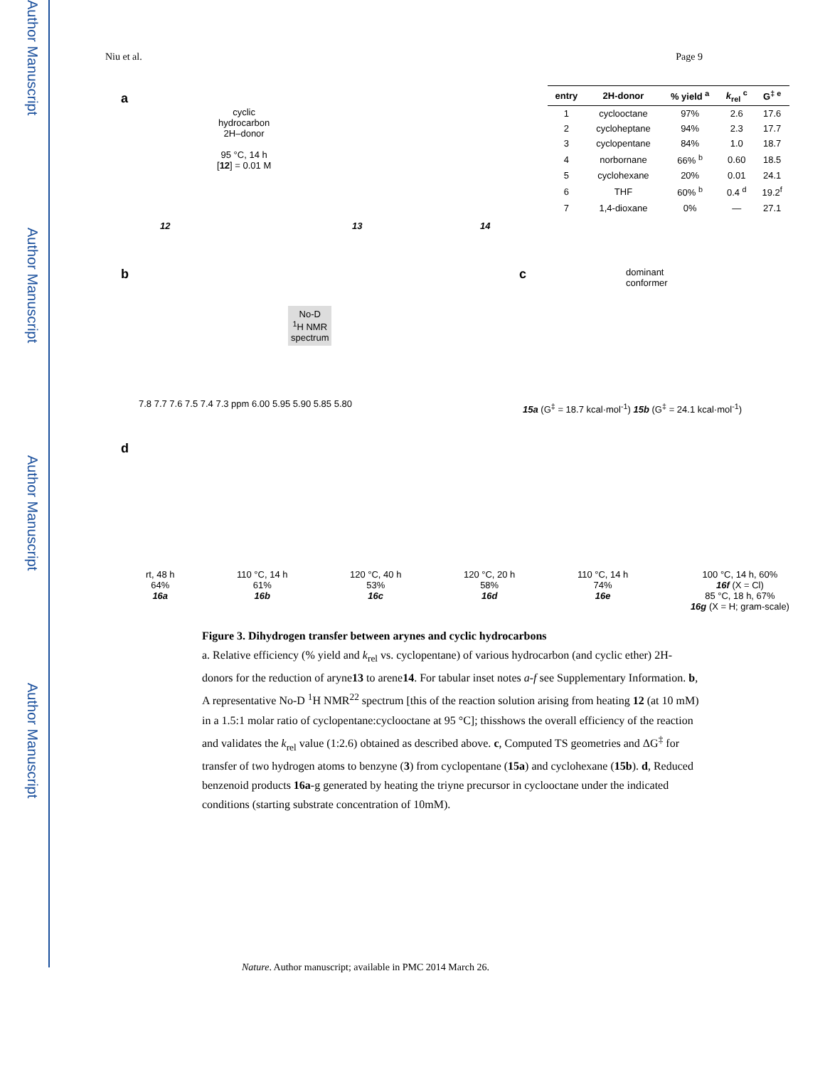Author Manuscript
Author Manuscript
Author Manuscript
Author Manuscript
Niu et al. Page 9
a
cyclic
hydrocarbon
2H–donor
95 °C, 14 h
[12] = 0.01 M
12 13 14
| entry | 2H-donor | % yield <sup>a</sup> | k<sub>rel</sub> <sup>c</sup> | G<sup>‡ e</sup> |
| --- | --- | --- | --- | --- |
| 1 | cyclooctane | 97% | 2.6 | 17.6 |
| 2 | cycloheptane | 94% | 2.3 | 17.7 |
| 3 | cyclopentane | 84% | 1.0 | 18.7 |
| 4 | norbornane | 66% <sup>b</sup> | 0.60 | 18.5 |
| 5 | cyclohexane | 20% | 0.01 | 24.1 |
| 6 | THF | 60% <sup>b</sup> | 0.4 <sup>d</sup> | 19.2<sup>f</sup> |
| 7 | 1,4-dioxane | 0% | — | 27.1 |
b
No-D
<sup>1</sup>H NMR
spectrum
7.8 7.7 7.6 7.5 7.4 7.3 ppm 6.00 5.95 5.90 5.85 5.80
c
dominant
conformer
15a (G<sup>‡</sup> = 18.7 kcal·mol<sup>-1</sup>) 15b (G<sup>‡</sup> = 24.1 kcal·mol<sup>-1</sup>)
d
rt, 48 h
64%
16a
110 °C, 14 h
61%
16b
120 °C, 40 h
53%
16c
120 °C, 20 h
58%
16d
110 °C, 14 h
74%
16e
100 °C, 14 h, 60%
16f (X = Cl)
85 °C, 18 h, 67%
16g (X = H; gram-scale)
Figure 3. Dihydrogen transfer between arynes and cyclic hydrocarbons
a. Relative efficiency (% yield and k<sub>rel</sub> vs. cyclopentane) of various hydrocarbon (and cyclic ether) 2H-donors for the reduction of aryne13 to arene14. For tabular inset notes a-f see Supplementary Information. b, A representative No-D <sup>1</sup>H NMR<sup>22</sup> spectrum [this of the reaction solution arising from heating 12 (at 10 mM) in a 1.5:1 molar ratio of cyclopentane:cyclooctane at 95 °C]; thisshows the overall efficiency of the reaction and validates the k<sub>rel</sub> value (1:2.6) obtained as described above. c, Computed TS geometries and ΔG<sup>‡</sup> for transfer of two hydrogen atoms to benzyne (3) from cyclopentane (15a) and cyclohexane (15b). d, Reduced benzenoid products 16a-g generated by heating the triyne precursor in cyclooctane under the indicated conditions (starting substrate concentration of 10mM).
Nature. Author manuscript; available in PMC 2014 March 26.